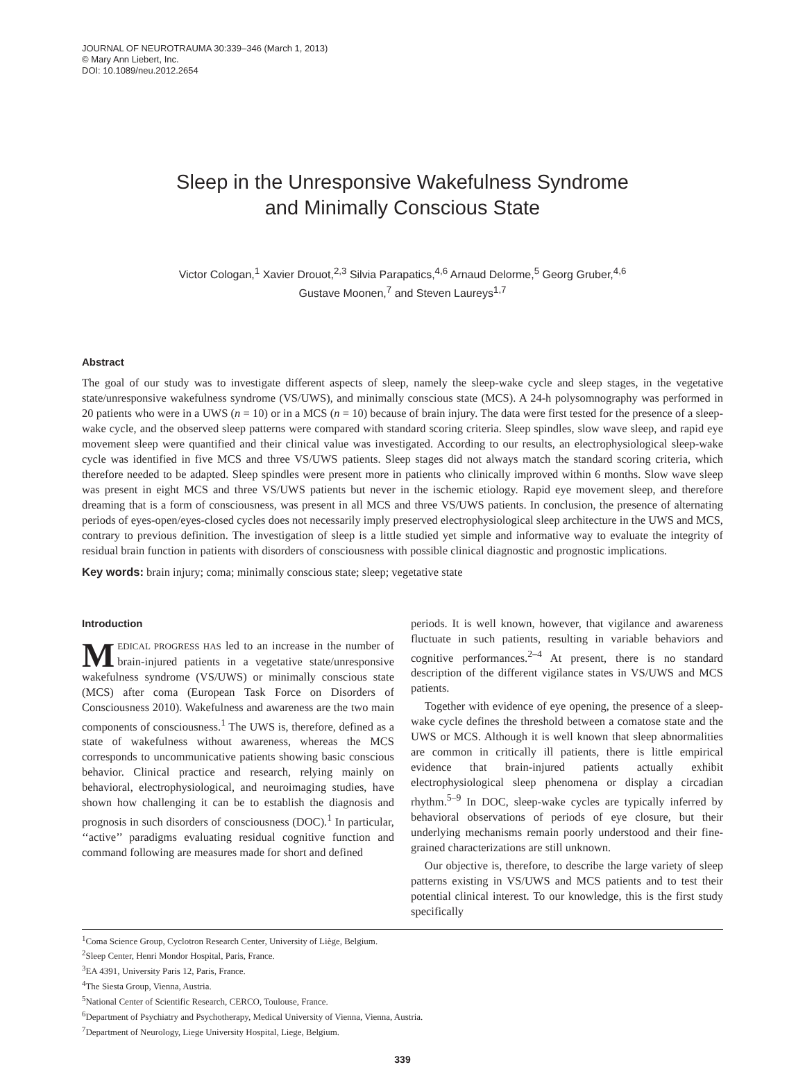JOURNAL OF NEUROTRAUMA 30:339–346 (March 1, 2013)
© Mary Ann Liebert, Inc.
DOI: 10.1089/neu.2012.2654
Sleep in the Unresponsive Wakefulness Syndrome
and Minimally Conscious State
Victor Cologan,<sup>1</sup> Xavier Drouot,<sup>2,3</sup> Silvia Parapatics,<sup>4,6</sup> Arnaud Delorme,<sup>5</sup> Georg Gruber,<sup>4,6</sup>
Gustave Moonen,<sup>7</sup> and Steven Laureys<sup>1,7</sup>
Abstract
The goal of our study was to investigate different aspects of sleep, namely the sleep-wake cycle and sleep stages, in the vegetative state/unresponsive wakefulness syndrome (VS/UWS), and minimally conscious state (MCS). A 24-h polysomnography was performed in 20 patients who were in a UWS (n = 10) or in a MCS (n = 10) because of brain injury. The data were first tested for the presence of a sleep-wake cycle, and the observed sleep patterns were compared with standard scoring criteria. Sleep spindles, slow wave sleep, and rapid eye movement sleep were quantified and their clinical value was investigated. According to our results, an electrophysiological sleep-wake cycle was identified in five MCS and three VS/UWS patients. Sleep stages did not always match the standard scoring criteria, which therefore needed to be adapted. Sleep spindles were present more in patients who clinically improved within 6 months. Slow wave sleep was present in eight MCS and three VS/UWS patients but never in the ischemic etiology. Rapid eye movement sleep, and therefore dreaming that is a form of consciousness, was present in all MCS and three VS/UWS patients. In conclusion, the presence of alternating periods of eyes-open/eyes-closed cycles does not necessarily imply preserved electrophysiological sleep architecture in the UWS and MCS, contrary to previous definition. The investigation of sleep is a little studied yet simple and informative way to evaluate the integrity of residual brain function in patients with disorders of consciousness with possible clinical diagnostic and prognostic implications.
Key words: brain injury; coma; minimally conscious state; sleep; vegetative state
Introduction
MEDICAL PROGRESS HAS led to an increase in the number of brain-injured patients in a vegetative state/unresponsive wakefulness syndrome (VS/UWS) or minimally conscious state (MCS) after coma (European Task Force on Disorders of Consciousness 2010). Wakefulness and awareness are the two main components of consciousness.<sup>1</sup> The UWS is, therefore, defined as a state of wakefulness without awareness, whereas the MCS corresponds to uncommunicative patients showing basic conscious behavior. Clinical practice and research, relying mainly on behavioral, electrophysiological, and neuroimaging studies, have shown how challenging it can be to establish the diagnosis and prognosis in such disorders of consciousness (DOC).<sup>1</sup> In particular, ‘‘active’’ paradigms evaluating residual cognitive function and command following are measures made for short and defined
periods. It is well known, however, that vigilance and awareness fluctuate in such patients, resulting in variable behaviors and cognitive performances.<sup>2–4</sup> At present, there is no standard description of the different vigilance states in VS/UWS and MCS patients.
Together with evidence of eye opening, the presence of a sleep-wake cycle defines the threshold between a comatose state and the UWS or MCS. Although it is well known that sleep abnormalities are common in critically ill patients, there is little empirical evidence that brain-injured patients actually exhibit electrophysiological sleep phenomena or display a circadian rhythm.<sup>5–9</sup> In DOC, sleep-wake cycles are typically inferred by behavioral observations of periods of eye closure, but their underlying mechanisms remain poorly understood and their fine-grained characterizations are still unknown.
Our objective is, therefore, to describe the large variety of sleep patterns existing in VS/UWS and MCS patients and to test their potential clinical interest. To our knowledge, this is the first study specifically
<sup>1</sup> Coma Science Group, Cyclotron Research Center, University of Liège, Belgium.
<sup>2</sup> Sleep Center, Henri Mondor Hospital, Paris, France.
<sup>3</sup> EA 4391, University Paris 12, Paris, France.
<sup>4</sup> The Siesta Group, Vienna, Austria.
<sup>5</sup> National Center of Scientific Research, CERCO, Toulouse, France.
<sup>6</sup> Department of Psychiatry and Psychotherapy, Medical University of Vienna, Vienna, Austria.
<sup>7</sup> Department of Neurology, Liege University Hospital, Liege, Belgium.
339